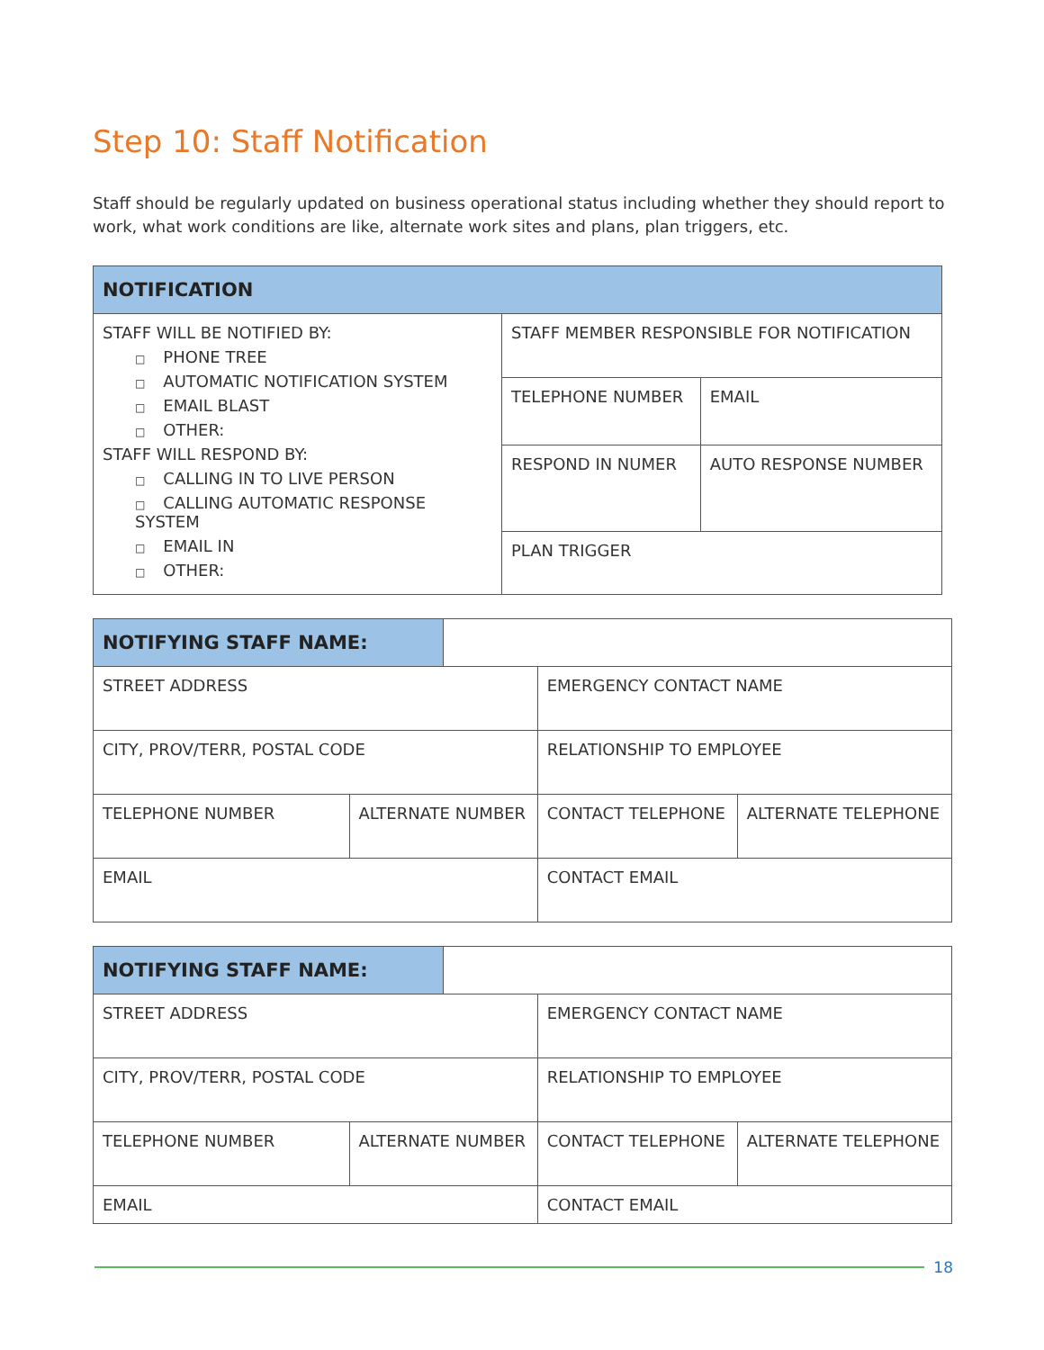Step 10: Staff Notification
Staff should be regularly updated on business operational status including whether they should report to work, what work conditions are like, alternate work sites and plans, plan triggers, etc.
| NOTIFICATION | | |
| --- | --- | --- |
| STAFF WILL BE NOTIFIED BY: □ PHONE TREE □ AUTOMATIC NOTIFICATION SYSTEM □ EMAIL BLAST □ OTHER: STAFF WILL RESPOND BY: □ CALLING IN TO LIVE PERSON □ CALLING AUTOMATIC RESPONSE SYSTEM □ EMAIL IN □ OTHER: | STAFF MEMBER RESPONSIBLE FOR NOTIFICATION | |
| | TELEPHONE NUMBER | EMAIL |
| | RESPOND IN NUMER | AUTO RESPONSE NUMBER |
| | PLAN TRIGGER | |
| NOTIFYING STAFF NAME: | | | | |
| STREET ADDRESS | | | EMERGENCY CONTACT NAME | |
| CITY, PROV/TERR, POSTAL CODE | | | RELATIONSHIP TO EMPLOYEE | |
| TELEPHONE NUMBER | ALTERNATE NUMBER | | CONTACT TELEPHONE | ALTERNATE TELEPHONE |
| EMAIL | | | CONTACT EMAIL | |
| NOTIFYING STAFF NAME: | | | | |
| STREET ADDRESS | | | EMERGENCY CONTACT NAME | |
| CITY, PROV/TERR, POSTAL CODE | | | RELATIONSHIP TO EMPLOYEE | |
| TELEPHONE NUMBER | ALTERNATE NUMBER | | CONTACT TELEPHONE | ALTERNATE TELEPHONE |
| EMAIL | | | CONTACT EMAIL | |
18